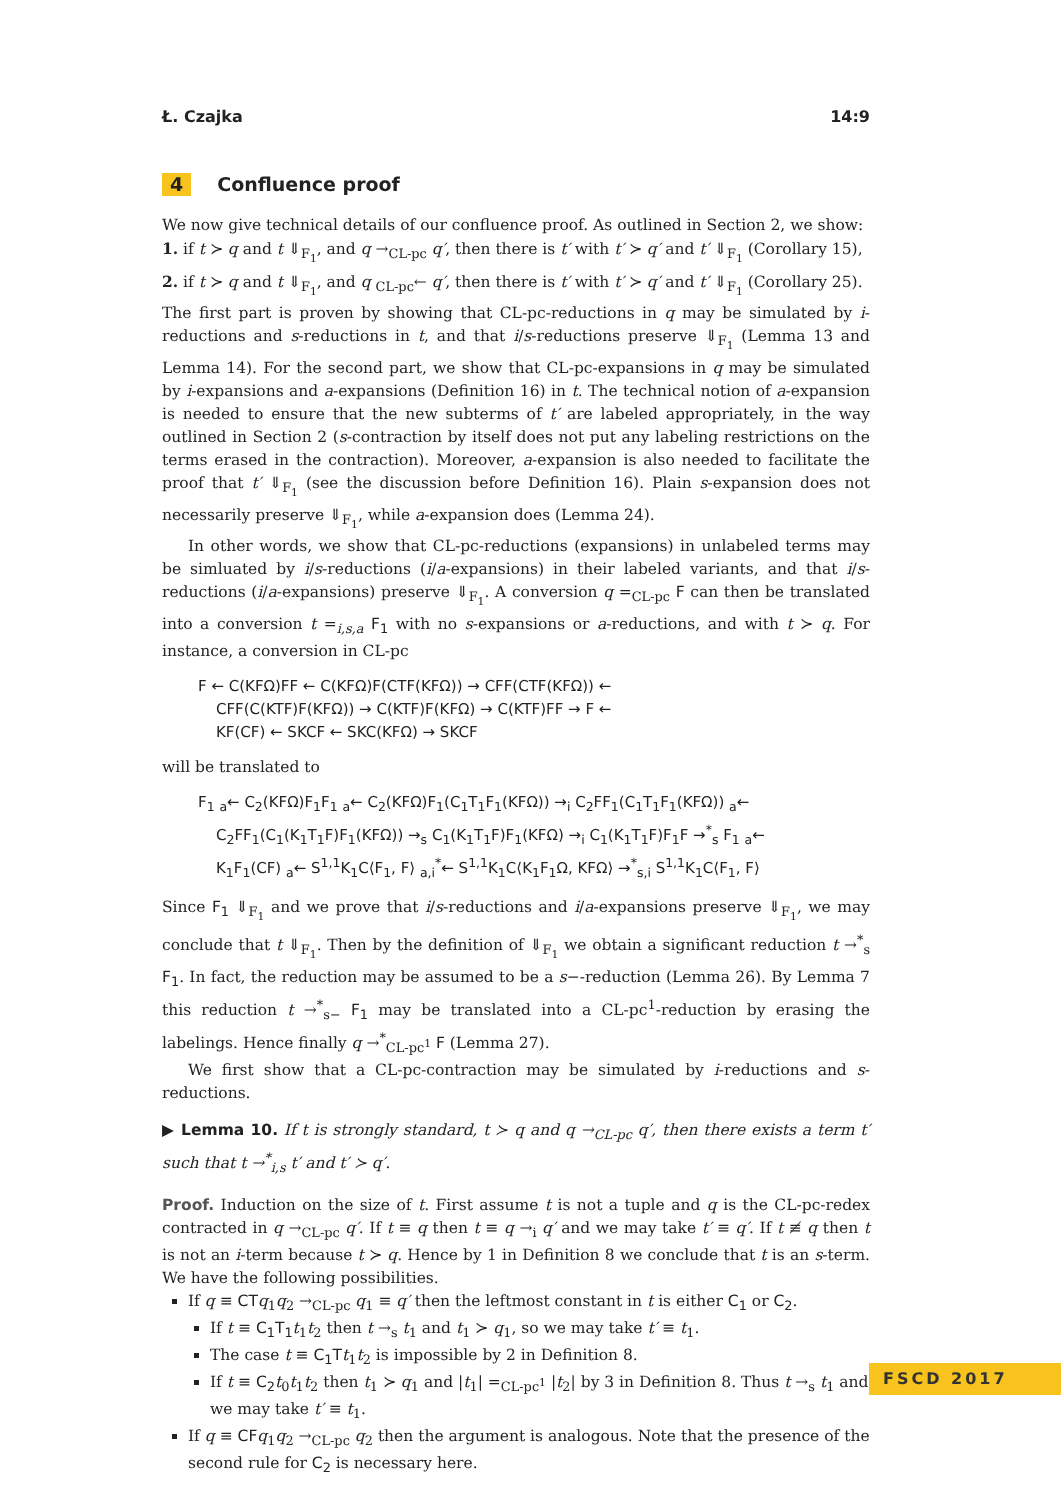Ł. Czajka 14:9
4 Confluence proof
We now give technical details of our confluence proof. As outlined in Section 2, we show:
1. if t ≻ q and t ⇓<sub>F<sub>1</sub></sub>, and q →<sub>CL-pc</sub> q′, then there is t′ with t′ ≻ q′ and t′ ⇓<sub>F<sub>1</sub></sub> (Corollary 15),
2. if t ≻ q and t ⇓<sub>F<sub>1</sub></sub>, and q <sub>CL-pc</sub>← q′, then there is t′ with t′ ≻ q′ and t′ ⇓<sub>F<sub>1</sub></sub> (Corollary 25).
The first part is proven by showing that CL-pc-reductions in q may be simulated by i-reductions and s-reductions in t, and that i/s-reductions preserve ⇓<sub>F<sub>1</sub></sub> (Lemma 13 and Lemma 14). For the second part, we show that CL-pc-expansions in q may be simulated by i-expansions and a-expansions (Definition 16) in t. The technical notion of a-expansion is needed to ensure that the new subterms of t′ are labeled appropriately, in the way outlined in Section 2 (s-contraction by itself does not put any labeling restrictions on the terms erased in the contraction). Moreover, a-expansion is also needed to facilitate the proof that t′ ⇓<sub>F<sub>1</sub></sub> (see the discussion before Definition 16). Plain s-expansion does not necessarily preserve ⇓<sub>F<sub>1</sub></sub>, while a-expansion does (Lemma 24).
In other words, we show that CL-pc-reductions (expansions) in unlabeled terms may be simluated by i/s-reductions (i/a-expansions) in their labeled variants, and that i/s-reductions (i/a-expansions) preserve ⇓<sub>F<sub>1</sub></sub>. A conversion q =<sub>CL-pc</sub> F can then be translated into a conversion t =<sub>i,s,a</sub> F<sub>1</sub> with no s-expansions or a-reductions, and with t ≻ q. For instance, a conversion in CL-pc
F ← C(KFΩ)FF ← C(KFΩ)F(CTF(KFΩ)) → CFF(CTF(KFΩ)) ←
CFF(C(KTF)F(KFΩ)) → C(KTF)F(KFΩ) → C(KTF)FF → F ←
KF(CF) ← SKCF ← SKC(KFΩ) → SKCF
will be translated to
F<sub>1</sub> <sub>a</sub>← C<sub>2</sub>(KFΩ)F<sub>1</sub>F<sub>1</sub> <sub>a</sub>← C<sub>2</sub>(KFΩ)F<sub>1</sub>(C<sub>1</sub>T<sub>1</sub>F<sub>1</sub>(KFΩ)) →<sub>i</sub> C<sub>2</sub>FF<sub>1</sub>(C<sub>1</sub>T<sub>1</sub>F<sub>1</sub>(KFΩ)) <sub>a</sub>←
C<sub>2</sub>FF<sub>1</sub>(C<sub>1</sub>(K<sub>1</sub>T<sub>1</sub>F)F<sub>1</sub>(KFΩ)) →<sub>s</sub> C<sub>1</sub>(K<sub>1</sub>T<sub>1</sub>F)F<sub>1</sub>(KFΩ) →<sub>i</sub> C<sub>1</sub>(K<sub>1</sub>T<sub>1</sub>F)F<sub>1</sub>F →<sup>*</sup><sub>s</sub> F<sub>1</sub> <sub>a</sub>←
K<sub>1</sub>F<sub>1</sub>(CF) <sub>a</sub>← S<sup>1,1</sup>K<sub>1</sub>C⟨F<sub>1</sub>, F⟩ <sub>a,i</sub><sup>*</sup>← S<sup>1,1</sup>K<sub>1</sub>C⟨K<sub>1</sub>F<sub>1</sub>Ω, KFΩ⟩ →<sup>*</sup><sub>s,i</sub> S<sup>1,1</sup>K<sub>1</sub>C⟨F<sub>1</sub>, F⟩
Since F<sub>1</sub> ⇓<sub>F<sub>1</sub></sub> and we prove that i/s-reductions and i/a-expansions preserve ⇓<sub>F<sub>1</sub></sub>, we may conclude that t ⇓<sub>F<sub>1</sub></sub>. Then by the definition of ⇓<sub>F<sub>1</sub></sub> we obtain a significant reduction t →<sup>*</sup><sub>s</sub> F<sub>1</sub>. In fact, the reduction may be assumed to be a s−-reduction (Lemma 26). By Lemma 7 this reduction t →<sup>*</sup><sub>s−</sub> F<sub>1</sub> may be translated into a CL-pc<sup>1</sup>-reduction by erasing the labelings. Hence finally q →<sup>*</sup><sub>CL-pc<sup>1</sup></sub> F (Lemma 27).
We first show that a CL-pc-contraction may be simulated by i-reductions and s-reductions.
▶ Lemma 10. If t is strongly standard, t ≻ q and q →<sub>CL-pc</sub> q′, then there exists a term t′ such that t →<sup>*</sup><sub>i,s</sub> t′ and t′ ≻ q′.
Proof. Induction on the size of t. First assume t is not a tuple and q is the CL-pc-redex contracted in q →<sub>CL-pc</sub> q′. If t ≡ q then t ≡ q →<sub>i</sub> q′ and we may take t′ ≡ q′. If t ≢ q then t is not an i-term because t ≻ q. Hence by 1 in Definition 8 we conclude that t is an s-term. We have the following possibilities.
If q ≡ CT q<sub>1</sub>q<sub>2</sub> →<sub>CL-pc</sub> q<sub>1</sub> ≡ q′ then the leftmost constant in t is either C<sub>1</sub> or C<sub>2</sub>.
If t ≡ C<sub>1</sub>T<sub>1</sub> t<sub>1</sub>t<sub>2</sub> then t →<sub>s</sub> t<sub>1</sub> and t<sub>1</sub> ≻ q<sub>1</sub>, so we may take t′ ≡ t<sub>1</sub>.
The case t ≡ C<sub>1</sub>T t<sub>1</sub>t<sub>2</sub> is impossible by 2 in Definition 8.
If t ≡ C<sub>2</sub> t<sub>0</sub>t<sub>1</sub>t<sub>2</sub> then t<sub>1</sub> ≻ q<sub>1</sub> and |t<sub>1</sub>| =<sub>CL-pc<sup>1</sup></sub> |t<sub>2</sub>| by 3 in Definition 8. Thus t →<sub>s</sub> t<sub>1</sub> and we may take t′ ≡ t<sub>1</sub>.
If q ≡ CF q<sub>1</sub>q<sub>2</sub> →<sub>CL-pc</sub> q<sub>2</sub> then the argument is analogous. Note that the presence of the second rule for C<sub>2</sub> is necessary here.
FSCD 2017